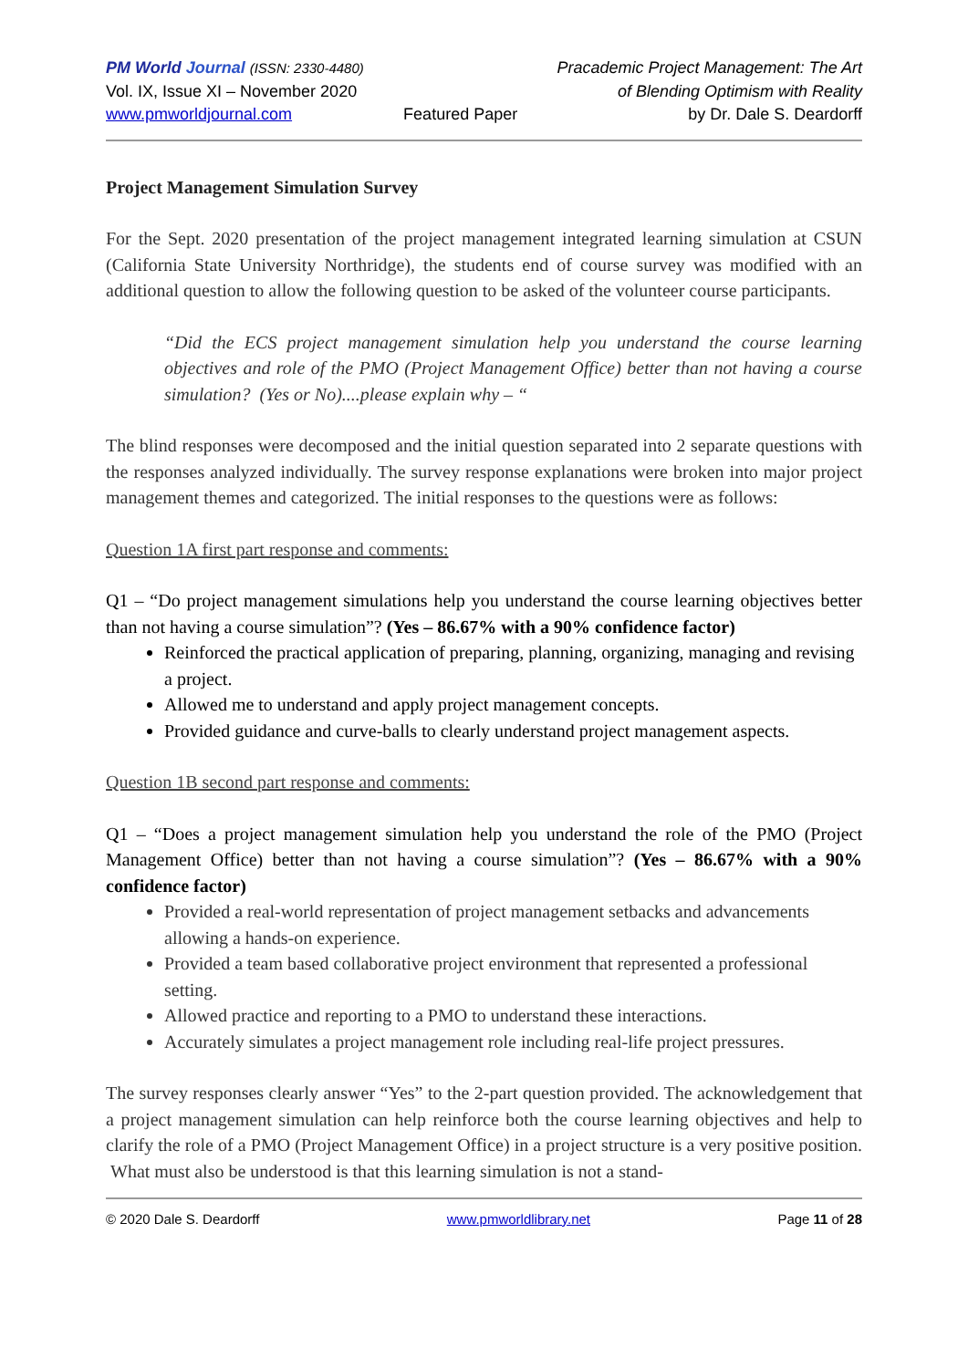PM World Journal (ISSN: 2330-4480)
Vol. IX, Issue XI – November 2020
www.pmworldjournal.com
Featured Paper Pracademic Project Management: The Art
of Blending Optimism with Reality
by Dr. Dale S. Deardorff
Project Management Simulation Survey
For the Sept. 2020 presentation of the project management integrated learning simulation at CSUN (California State University Northridge), the students end of course survey was modified with an additional question to allow the following question to be asked of the volunteer course participants.
“Did the ECS project management simulation help you understand the course learning objectives and role of the PMO (Project Management Office) better than not having a course simulation? (Yes or No)....please explain why – “
The blind responses were decomposed and the initial question separated into 2 separate questions with the responses analyzed individually. The survey response explanations were broken into major project management themes and categorized. The initial responses to the questions were as follows:
Question 1A first part response and comments:
Q1 – “Do project management simulations help you understand the course learning objectives better than not having a course simulation”? (Yes – 86.67% with a 90% confidence factor)
Reinforced the practical application of preparing, planning, organizing, managing and revising a project.
Allowed me to understand and apply project management concepts.
Provided guidance and curve-balls to clearly understand project management aspects.
Question 1B second part response and comments:
Q1 – “Does a project management simulation help you understand the role of the PMO (Project Management Office) better than not having a course simulation”? (Yes – 86.67% with a 90% confidence factor)
Provided a real-world representation of project management setbacks and advancements allowing a hands-on experience.
Provided a team based collaborative project environment that represented a professional setting.
Allowed practice and reporting to a PMO to understand these interactions.
Accurately simulates a project management role including real-life project pressures.
The survey responses clearly answer “Yes” to the 2-part question provided. The acknowledgement that a project management simulation can help reinforce both the course learning objectives and help to clarify the role of a PMO (Project Management Office) in a project structure is a very positive position. What must also be understood is that this learning simulation is not a stand-
© 2020 Dale S. Deardorff www.pmworldlibrary.net Page 11 of 28